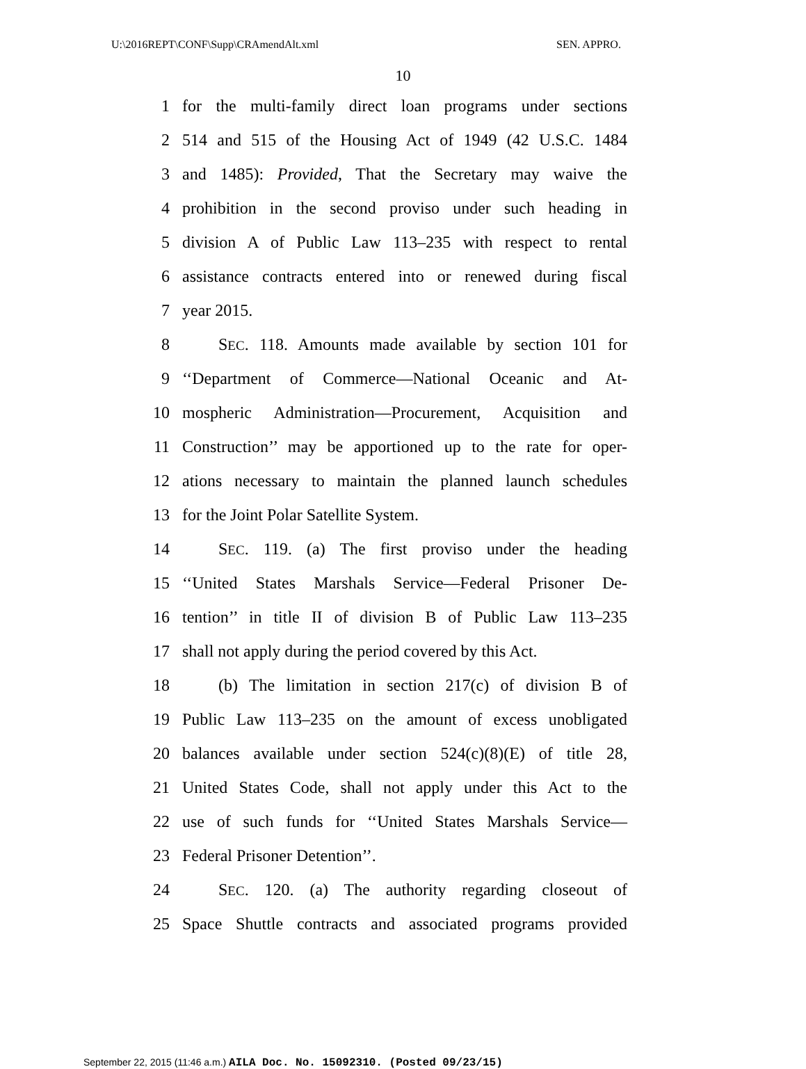U:\2016REPT\CONF\Supp\CRAmendAlt.xml SEN. APPRO.
10
1 for the multi-family direct loan programs under sections
2 514 and 515 of the Housing Act of 1949 (42 U.S.C. 1484
3 and 1485): Provided, That the Secretary may waive the
4 prohibition in the second proviso under such heading in
5 division A of Public Law 113–235 with respect to rental
6 assistance contracts entered into or renewed during fiscal
7 year 2015.
8 SEC. 118. Amounts made available by section 101 for
9 ‘‘Department of Commerce—National Oceanic and At-
10 mospheric Administration—Procurement, Acquisition and
11 Construction’’ may be apportioned up to the rate for oper-
12 ations necessary to maintain the planned launch schedules
13 for the Joint Polar Satellite System.
14 SEC. 119. (a) The first proviso under the heading
15 ‘‘United States Marshals Service—Federal Prisoner De-
16 tention’’ in title II of division B of Public Law 113–235
17 shall not apply during the period covered by this Act.
18 (b) The limitation in section 217(c) of division B of
19 Public Law 113–235 on the amount of excess unobligated
20 balances available under section 524(c)(8)(E) of title 28,
21 United States Code, shall not apply under this Act to the
22 use of such funds for ‘‘United States Marshals Service—
23 Federal Prisoner Detention’’.
24 SEC. 120. (a) The authority regarding closeout of
25 Space Shuttle contracts and associated programs provided
September 22, 2015 (11:46 a.m.) AILA Doc. No. 15092310. (Posted 09/23/15)